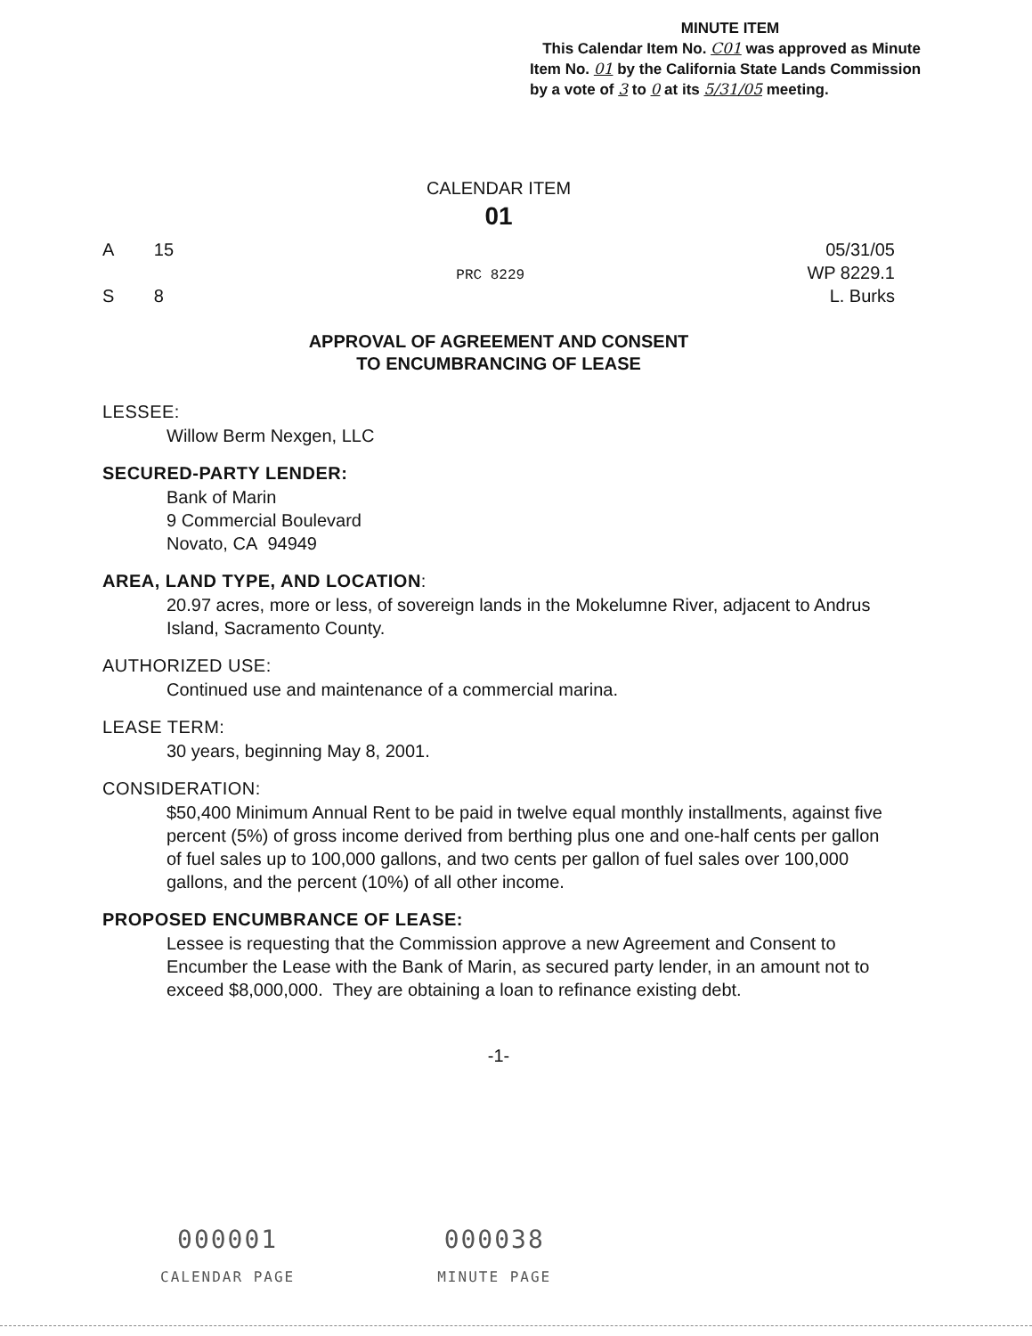MINUTE ITEM
This Calendar Item No. C01 was approved as Minute Item No. 01 by the California State Lands Commission by a vote of 3 to 0 at its 5/31/05 meeting.
CALENDAR ITEM
01
A 15
S 8
PRC 8229
05/31/05
WP 8229.1
L. Burks
APPROVAL OF AGREEMENT AND CONSENT
TO ENCUMBRANCING OF LEASE
LESSEE:
Willow Berm Nexgen, LLC
SECURED-PARTY LENDER:
Bank of Marin
9 Commercial Boulevard
Novato, CA 94949
AREA, LAND TYPE, AND LOCATION:
20.97 acres, more or less, of sovereign lands in the Mokelumne River, adjacent to Andrus Island, Sacramento County.
AUTHORIZED USE:
Continued use and maintenance of a commercial marina.
LEASE TERM:
30 years, beginning May 8, 2001.
CONSIDERATION:
$50,400 Minimum Annual Rent to be paid in twelve equal monthly installments, against five percent (5%) of gross income derived from berthing plus one and one-half cents per gallon of fuel sales up to 100,000 gallons, and two cents per gallon of fuel sales over 100,000 gallons, and the percent (10%) of all other income.
PROPOSED ENCUMBRANCE OF LEASE:
Lessee is requesting that the Commission approve a new Agreement and Consent to Encumber the Lease with the Bank of Marin, as secured party lender, in an amount not to exceed $8,000,000. They are obtaining a loan to refinance existing debt.
-1-
000001
CALENDAR PAGE
000038
MINUTE PAGE